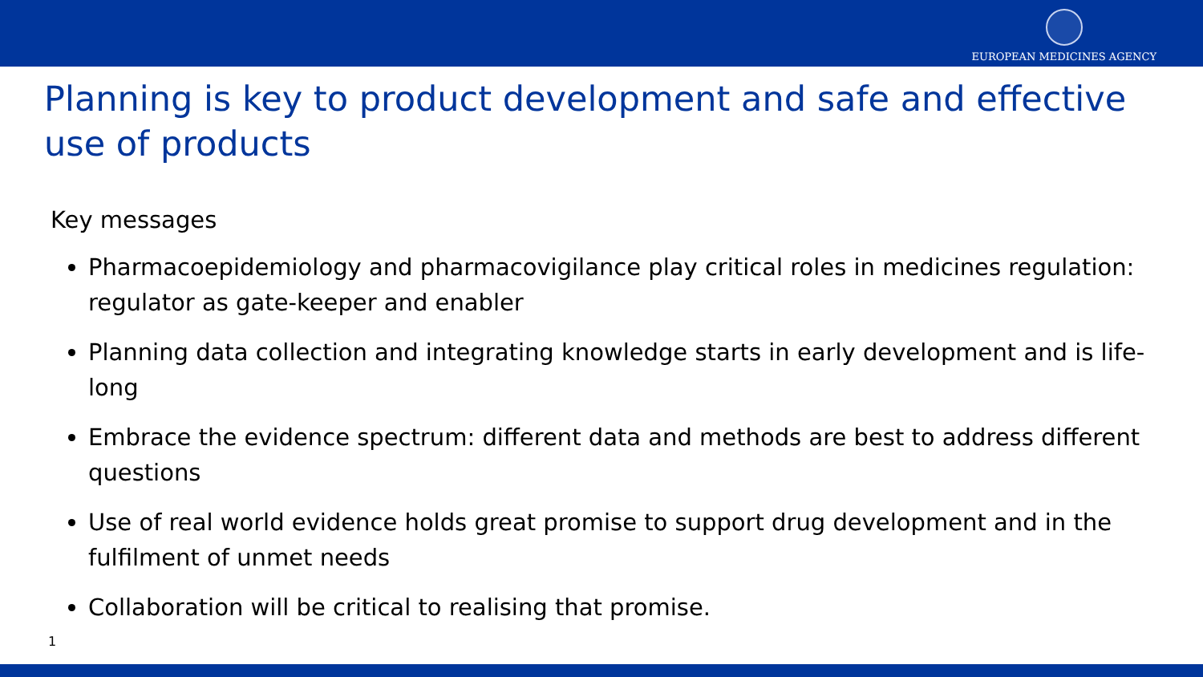EUROPEAN MEDICINES AGENCY
Planning is key to product development and safe and effective use of products
Key messages
Pharmacoepidemiology and pharmacovigilance play critical roles in medicines regulation: regulator as gate-keeper and enabler
Planning data collection and integrating knowledge starts in early development and is life-long
Embrace the evidence spectrum: different data and methods are best to address different questions
Use of real world evidence holds great promise to support drug development and in the fulfilment of unmet needs
Collaboration will be critical to realising that promise.
1